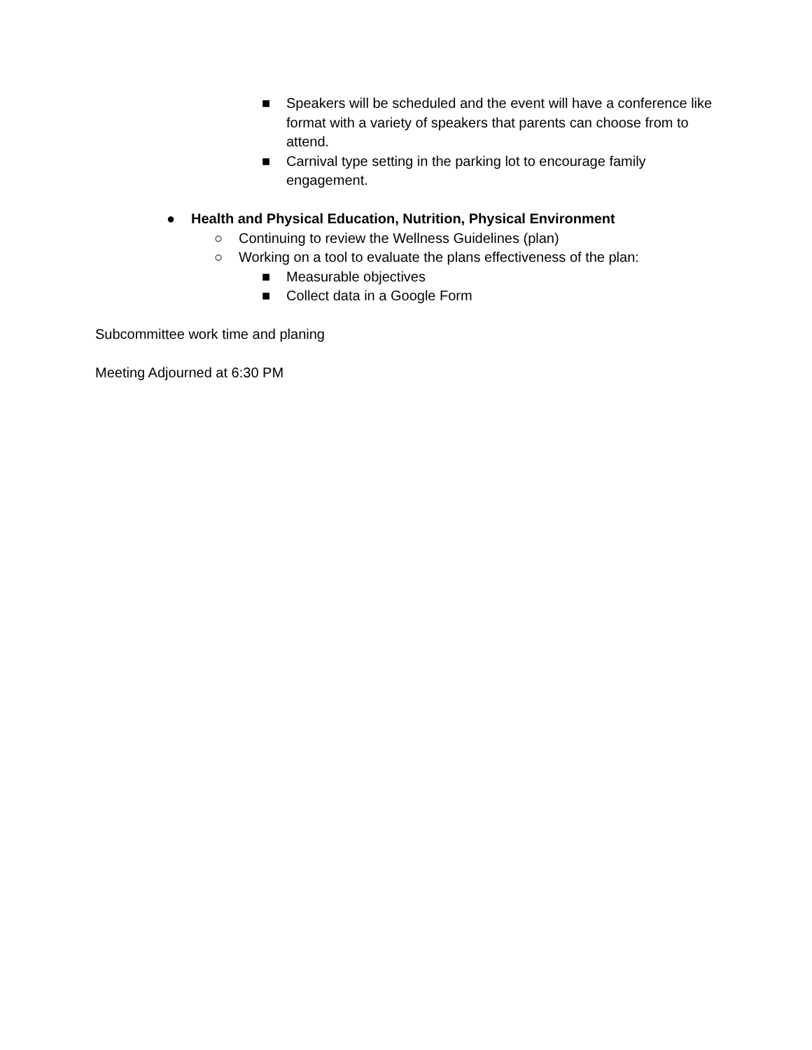■ Speakers will be scheduled and the event will have a conference like format with a variety of speakers that parents can choose from to attend.
■ Carnival type setting in the parking lot to encourage family engagement.
● Health and Physical Education, Nutrition, Physical Environment
○ Continuing to review the Wellness Guidelines (plan)
○ Working on a tool to evaluate the plans effectiveness of the plan:
■ Measurable objectives
■ Collect data in a Google Form
Subcommittee work time and planing
Meeting Adjourned at 6:30 PM